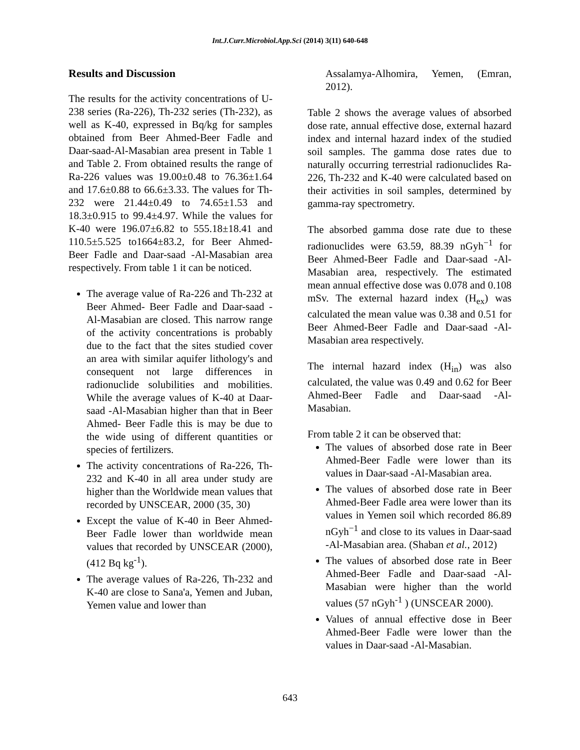Int.J.Curr.Microbiol.App.Sci (2014) 3(11) 640-648
Results and Discussion
The results for the activity concentrations of U-238 series (Ra-226), Th-232 series (Th-232), as well as K-40, expressed in Bq/kg for samples obtained from Beer Ahmed-Beer Fadle and Daar-saad-Al-Masabian area present in Table 1 and Table 2. From obtained results the range of Ra-226 values was 19.00±0.48 to 76.36±1.64 and 17.6±0.88 to 66.6±3.33. The values for Th-232 were 21.44±0.49 to 74.65±1.53 and 18.3±0.915 to 99.4±4.97. While the values for K-40 were 196.07±6.82 to 555.18±18.41 and 110.5±5.525 to1664±83.2, for Beer Ahmed- Beer Fadle and Daar-saad -Al-Masabian area respectively. From table 1 it can be noticed.
The average value of Ra-226 and Th-232 at Beer Ahmed- Beer Fadle and Daar-saad -Al-Masabian are closed. This narrow range of the activity concentrations is probably due to the fact that the sites studied cover an area with similar aquifer lithology's and consequent not large differences in radionuclide solubilities and mobilities. While the average values of K-40 at Daar-saad -Al-Masabian higher than that in Beer Ahmed- Beer Fadle this is may be due to the wide using of different quantities or species of fertilizers.
The activity concentrations of Ra-226, Th-232 and K-40 in all area under study are higher than the Worldwide mean values that recorded by UNSCEAR, 2000 (35, 30)
Except the value of K-40 in Beer Ahmed- Beer Fadle lower than worldwide mean values that recorded by UNSCEAR (2000), (412 Bq kg<sup>-1</sup>).
The average values of Ra-226, Th-232 and K-40 are close to Sana'a, Yemen and Juban, Yemen value and lower than
Assalamya-Alhomira, Yemen, (Emran, 2012).
Table 2 shows the average values of absorbed dose rate, annual effective dose, external hazard index and internal hazard index of the studied soil samples. The gamma dose rates due to naturally occurring terrestrial radionuclides Ra-226, Th-232 and K-40 were calculated based on their activities in soil samples, determined by gamma-ray spectrometry.
The absorbed gamma dose rate due to these radionuclides were 63.59, 88.39 nGyh<sup>−1</sup> for Beer Ahmed-Beer Fadle and Daar-saad -Al-Masabian area, respectively. The estimated mean annual effective dose was 0.078 and 0.108 mSv. The external hazard index (H<sub>ex</sub>) was calculated the mean value was 0.38 and 0.51 for Beer Ahmed-Beer Fadle and Daar-saad -Al-Masabian area respectively.
The internal hazard index (H<sub>in</sub>) was also calculated, the value was 0.49 and 0.62 for Beer Ahmed-Beer Fadle and Daar-saad -Al-Masabian.
From table 2 it can be observed that:
The values of absorbed dose rate in Beer Ahmed-Beer Fadle were lower than its values in Daar-saad -Al-Masabian area.
The values of absorbed dose rate in Beer Ahmed-Beer Fadle area were lower than its values in Yemen soil which recorded 86.89 nGyh<sup>−1</sup> and close to its values in Daar-saad -Al-Masabian area. (Shaban et al., 2012)
The values of absorbed dose rate in Beer Ahmed-Beer Fadle and Daar-saad -Al-Masabian were higher than the world values (57 nGyh<sup>-1</sup> ) (UNSCEAR 2000).
Values of annual effective dose in Beer Ahmed-Beer Fadle were lower than the values in Daar-saad -Al-Masabian.
643